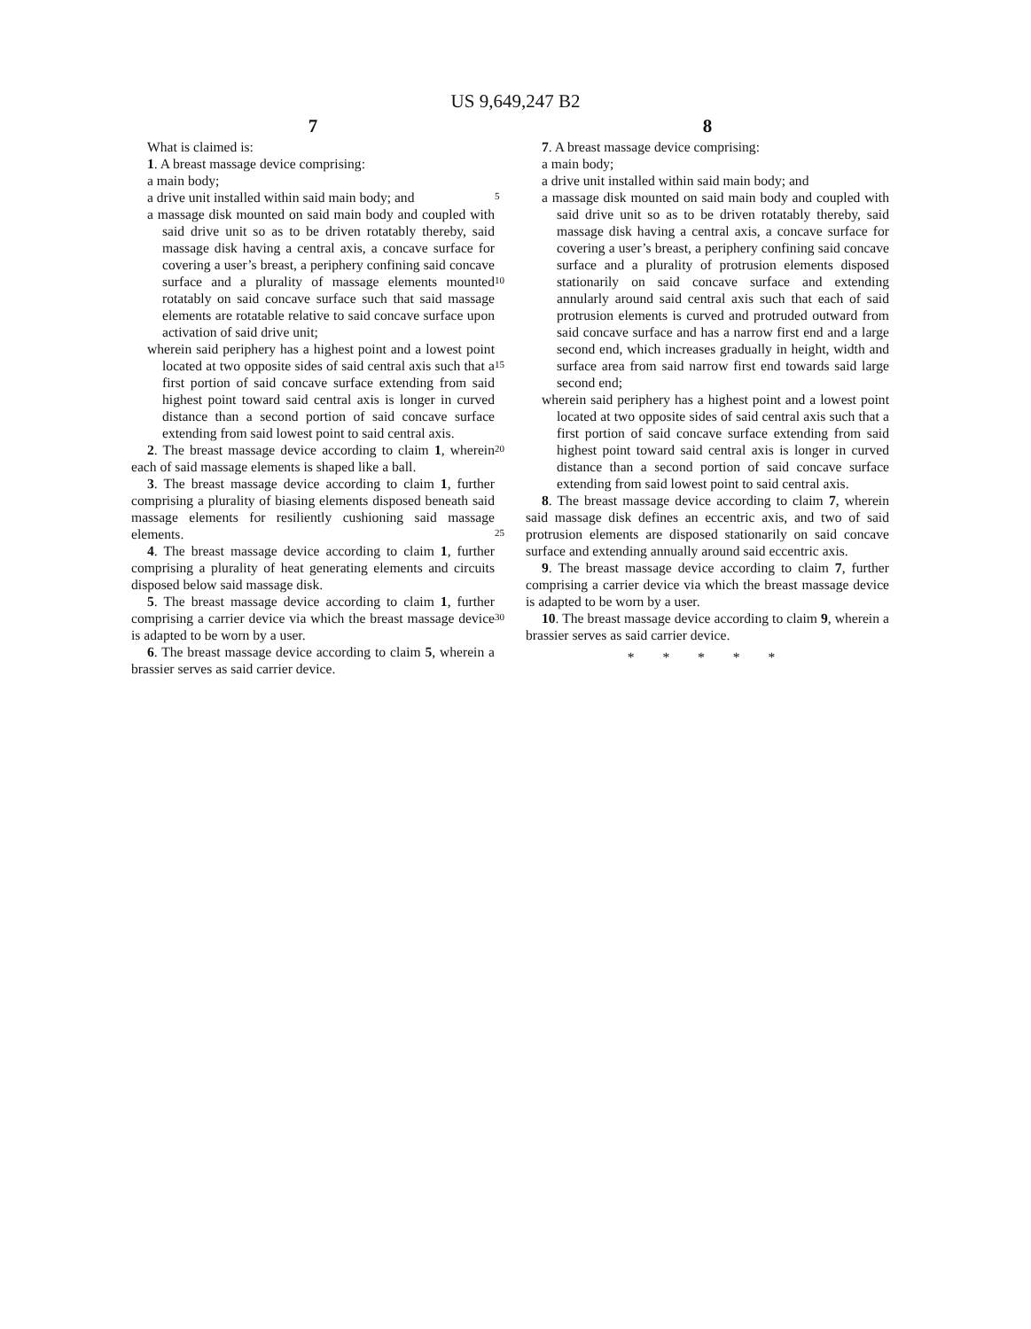US 9,649,247 B2
7
What is claimed is:
1. A breast massage device comprising:
a main body;
a drive unit installed within said main body; and
a massage disk mounted on said main body and coupled with said drive unit so as to be driven rotatably thereby, said massage disk having a central axis, a concave surface for covering a user’s breast, a periphery confining said concave surface and a plurality of massage elements mounted rotatably on said concave surface such that said massage elements are rotatable relative to said concave surface upon activation of said drive unit;
wherein said periphery has a highest point and a lowest point located at two opposite sides of said central axis such that a first portion of said concave surface extending from said highest point toward said central axis is longer in curved distance than a second portion of said concave surface extending from said lowest point to said central axis.
2. The breast massage device according to claim 1, wherein each of said massage elements is shaped like a ball.
3. The breast massage device according to claim 1, further comprising a plurality of biasing elements disposed beneath said massage elements for resiliently cushioning said massage elements.
4. The breast massage device according to claim 1, further comprising a plurality of heat generating elements and circuits disposed below said massage disk.
5. The breast massage device according to claim 1, further comprising a carrier device via which the breast massage device is adapted to be worn by a user.
6. The breast massage device according to claim 5, wherein a brassier serves as said carrier device.
5
10
15
20
25
30
8
7. A breast massage device comprising:
a main body;
a drive unit installed within said main body; and
a massage disk mounted on said main body and coupled with said drive unit so as to be driven rotatably thereby, said massage disk having a central axis, a concave surface for covering a user’s breast, a periphery confining said concave surface and a plurality of protrusion elements disposed stationarily on said concave surface and extending annularly around said central axis such that each of said protrusion elements is curved and protruded outward from said concave surface and has a narrow first end and a large second end, which increases gradually in height, width and surface area from said narrow first end towards said large second end;
wherein said periphery has a highest point and a lowest point located at two opposite sides of said central axis such that a first portion of said concave surface extending from said highest point toward said central axis is longer in curved distance than a second portion of said concave surface extending from said lowest point to said central axis.
8. The breast massage device according to claim 7, wherein said massage disk defines an eccentric axis, and two of said protrusion elements are disposed stationarily on said concave surface and extending annually around said eccentric axis.
9. The breast massage device according to claim 7, further comprising a carrier device via which the breast massage device is adapted to be worn by a user.
10. The breast massage device according to claim 9, wherein a brassier serves as said carrier device.
* * * * *